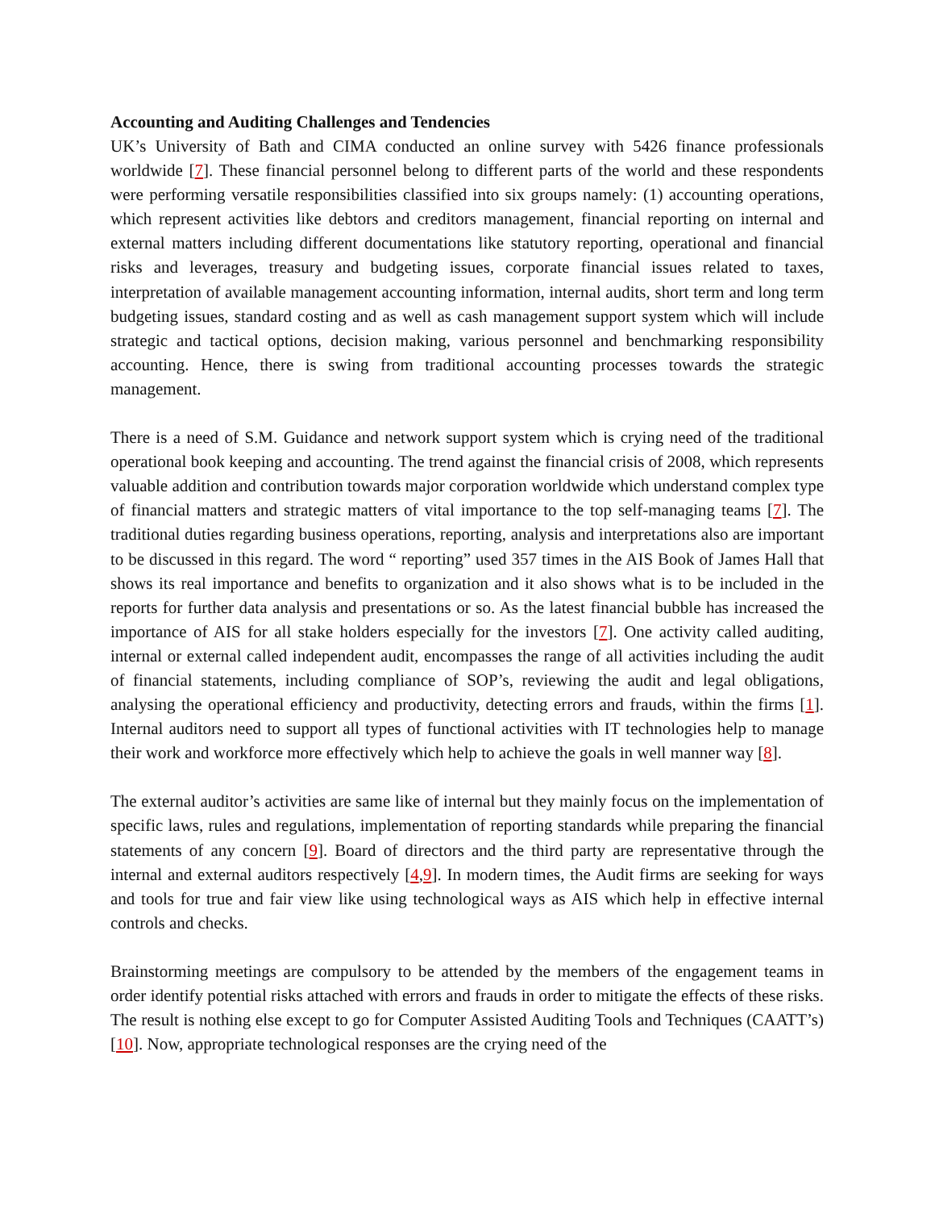Accounting and Auditing Challenges and Tendencies
UK’s University of Bath and CIMA conducted an online survey with 5426 finance professionals worldwide [7]. These financial personnel belong to different parts of the world and these respondents were performing versatile responsibilities classified into six groups namely: (1) accounting operations, which represent activities like debtors and creditors management, financial reporting on internal and external matters including different documentations like statutory reporting, operational and financial risks and leverages, treasury and budgeting issues, corporate financial issues related to taxes, interpretation of available management accounting information, internal audits, short term and long term budgeting issues, standard costing and as well as cash management support system which will include strategic and tactical options, decision making, various personnel and benchmarking responsibility accounting. Hence, there is swing from traditional accounting processes towards the strategic management.
There is a need of S.M. Guidance and network support system which is crying need of the traditional operational book keeping and accounting. The trend against the financial crisis of 2008, which represents valuable addition and contribution towards major corporation worldwide which understand complex type of financial matters and strategic matters of vital importance to the top self-managing teams [7]. The traditional duties regarding business operations, reporting, analysis and interpretations also are important to be discussed in this regard. The word “ reporting” used 357 times in the AIS Book of James Hall that shows its real importance and benefits to organization and it also shows what is to be included in the reports for further data analysis and presentations or so. As the latest financial bubble has increased the importance of AIS for all stake holders especially for the investors [7]. One activity called auditing, internal or external called independent audit, encompasses the range of all activities including the audit of financial statements, including compliance of SOP’s, reviewing the audit and legal obligations, analysing the operational efficiency and productivity, detecting errors and frauds, within the firms [1]. Internal auditors need to support all types of functional activities with IT technologies help to manage their work and workforce more effectively which help to achieve the goals in well manner way [8].
The external auditor’s activities are same like of internal but they mainly focus on the implementation of specific laws, rules and regulations, implementation of reporting standards while preparing the financial statements of any concern [9]. Board of directors and the third party are representative through the internal and external auditors respectively [4,9]. In modern times, the Audit firms are seeking for ways and tools for true and fair view like using technological ways as AIS which help in effective internal controls and checks.
Brainstorming meetings are compulsory to be attended by the members of the engagement teams in order identify potential risks attached with errors and frauds in order to mitigate the effects of these risks. The result is nothing else except to go for Computer Assisted Auditing Tools and Techniques (CAATT’s) [10]. Now, appropriate technological responses are the crying need of the